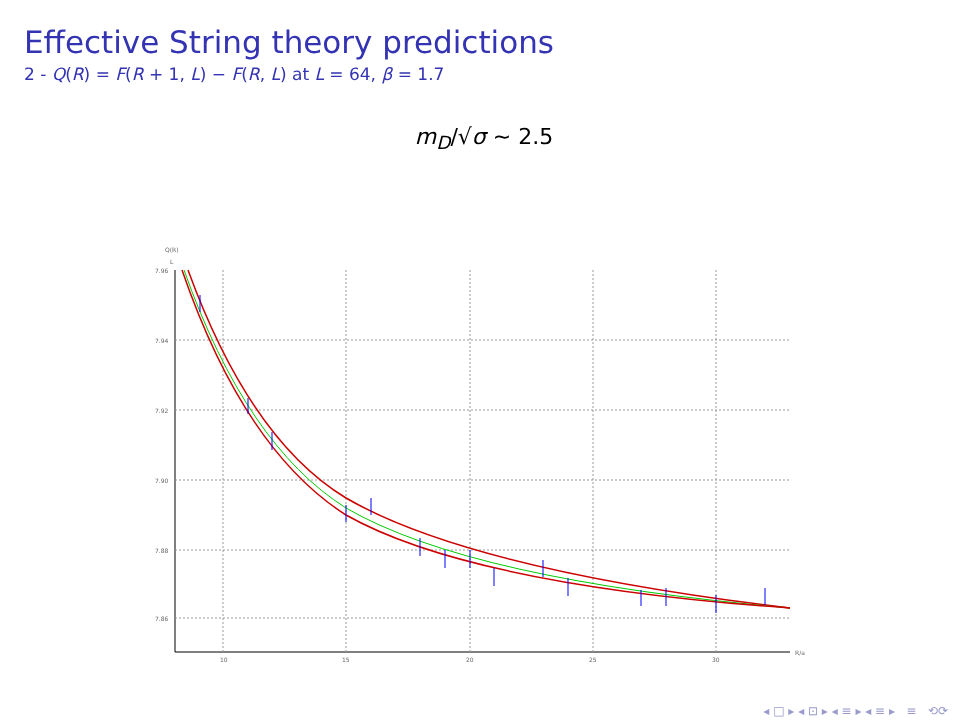Effective String theory predictions
2 - Q(R) = F(R + 1, L) − F(R, L) at L = 64, β = 1.7
m<sub>D</sub>/√σ ∼ 2.5
Q(R)
L
7.96
7.94
7.92
7.90
7.88
7.86
10
15
20
25
30
R/a
◂ □ ▸ ◂ ⊡ ▸ ◂ ≡ ▸ ◂ ≡ ▸ ≡ ⟲⟳